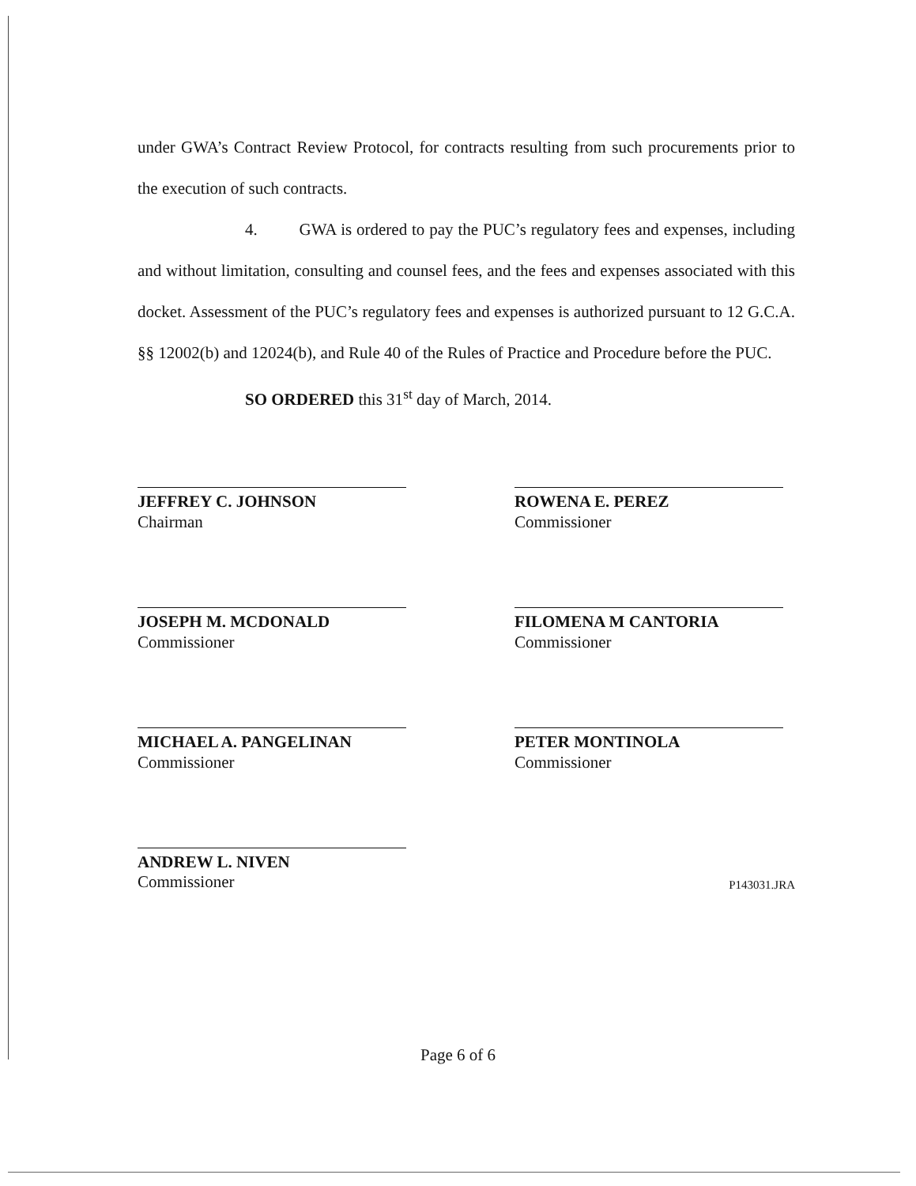under GWA’s Contract Review Protocol, for contracts resulting from such procurements prior to the execution of such contracts.
4. GWA is ordered to pay the PUC’s regulatory fees and expenses, including and without limitation, consulting and counsel fees, and the fees and expenses associated with this docket. Assessment of the PUC’s regulatory fees and expenses is authorized pursuant to 12 G.C.A. §§ 12002(b) and 12024(b), and Rule 40 of the Rules of Practice and Procedure before the PUC.
SO ORDERED this 31<sup>st</sup> day of March, 2014.
JEFFREY C. JOHNSON
Chairman
ROWENA E. PEREZ
Commissioner
JOSEPH M. MCDONALD
Commissioner
FILOMENA M CANTORIA
Commissioner
MICHAEL A. PANGELINAN
Commissioner
PETER MONTINOLA
Commissioner
ANDREW L. NIVEN
Commissioner P143031.JRA
Page 6 of 6